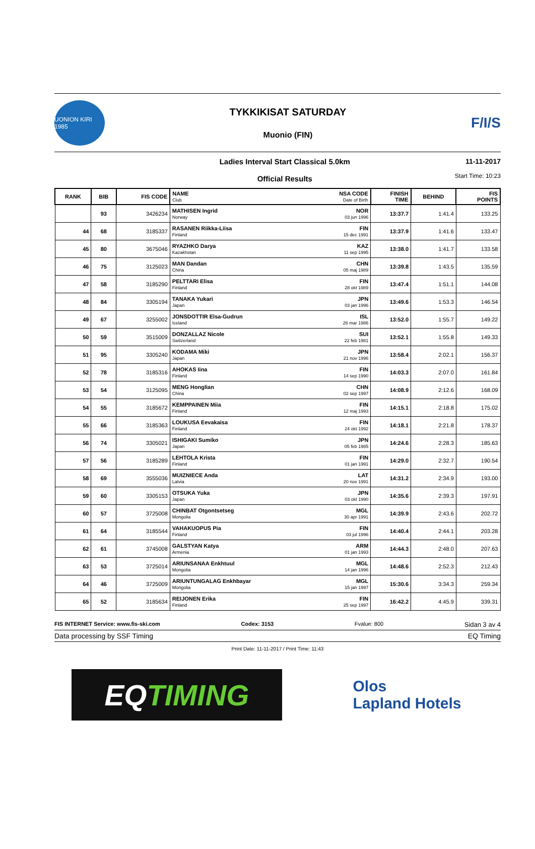UONION KIRI 1985
TYKKIKISAT SATURDAY
Muonio (FIN)
F/I/S
Ladies Interval Start Classical 5.0km
Official Results
11-11-2017
Start Time: 10:23
| RANK | BIB | FIS CODE | NAME Club | NSA CODE Date of Birth | FINISH TIME | BEHIND | FIS POINTS |
| --- | --- | --- | --- | --- | --- | --- | --- |
| | 93 | 3426234 | MATHISEN Ingrid Norway | NOR 03 jun 1996 | 13:37.7 | 1:41.4 | 133.25 |
| 44 | 68 | 3185337 | RASANEN Riikka-Liisa Finland | FIN 15 dec 1991 | 13:37.9 | 1:41.6 | 133.47 |
| 45 | 80 | 3675046 | RYAZHKO Darya Kazakhstan | KAZ 11 sep 1995 | 13:38.0 | 1:41.7 | 133.58 |
| 46 | 75 | 3125023 | MAN Dandan China | CHN 05 maj 1989 | 13:39.8 | 1:43.5 | 135.59 |
| 47 | 58 | 3185290 | PELTTARI Elisa Finland | FIN 28 okt 1989 | 13:47.4 | 1:51.1 | 144.08 |
| 48 | 84 | 3305194 | TANAKA Yukari Japan | JPN 03 jan 1996 | 13:49.6 | 1:53.3 | 146.54 |
| 49 | 67 | 3255002 | JONSDOTTIR Elsa-Gudrun Iceland | ISL 26 mar 1986 | 13:52.0 | 1:55.7 | 149.22 |
| 50 | 59 | 3515009 | DONZALLAZ Nicole Switzerland | SUI 22 feb 1981 | 13:52.1 | 1:55.8 | 149.33 |
| 51 | 95 | 3305240 | KODAMA Miki Japan | JPN 21 nov 1996 | 13:58.4 | 2:02.1 | 156.37 |
| 52 | 78 | 3185316 | AHOKAS Iina Finland | FIN 14 sep 1990 | 14:03.3 | 2:07.0 | 161.84 |
| 53 | 54 | 3125095 | MENG Honglian China | CHN 02 sep 1997 | 14:08.9 | 2:12.6 | 168.09 |
| 54 | 55 | 3185672 | KEMPPAINEN Miia Finland | FIN 12 maj 1993 | 14:15.1 | 2:18.8 | 175.02 |
| 55 | 66 | 3185363 | LOUKUSA Eevakaisa Finland | FIN 24 okt 1992 | 14:18.1 | 2:21.8 | 178.37 |
| 56 | 74 | 3305021 | ISHIGAKI Sumiko Japan | JPN 05 feb 1985 | 14:24.6 | 2:28.3 | 185.63 |
| 57 | 56 | 3185289 | LEHTOLA Krista Finland | FIN 01 jan 1991 | 14:29.0 | 2:32.7 | 190.54 |
| 58 | 69 | 3555036 | MUIZNIECE Anda Latvia | LAT 20 nov 1991 | 14:31.2 | 2:34.9 | 193.00 |
| 59 | 60 | 3305153 | OTSUKA Yuka Japan | JPN 03 okt 1990 | 14:35.6 | 2:39.3 | 197.91 |
| 60 | 57 | 3725008 | CHINBAT Otgontsetseg Mongolia | MGL 30 apr 1991 | 14:39.9 | 2:43.6 | 202.72 |
| 61 | 64 | 3185544 | VAHAKUOPUS Pia Finland | FIN 03 jul 1996 | 14:40.4 | 2:44.1 | 203.28 |
| 62 | 61 | 3745008 | GALSTYAN Katya Armenia | ARM 01 jan 1993 | 14:44.3 | 2:48.0 | 207.63 |
| 63 | 53 | 3725014 | ARIUNSANAA Enkhtuul Mongolia | MGL 14 jan 1996 | 14:48.6 | 2:52.3 | 212.43 |
| 64 | 46 | 3725009 | ARIUNTUNGALAG Enkhbayar Mongolia | MGL 15 jan 1997 | 15:30.6 | 3:34.3 | 259.34 |
| 65 | 52 | 3185634 | REIJONEN Erika Finland | FIN 25 sep 1997 | 16:42.2 | 4:45.9 | 339.31 |
FIS INTERNET Service: www.fis-ski.com Codex: 3153 Fvalue: 800 Sidan 3 av 4
Data processing by SSF Timing EQ Timing
Print Date: 11-11-2017 / Print Time: 11:43
EQ TIMING
Olos
Lapland Hotels